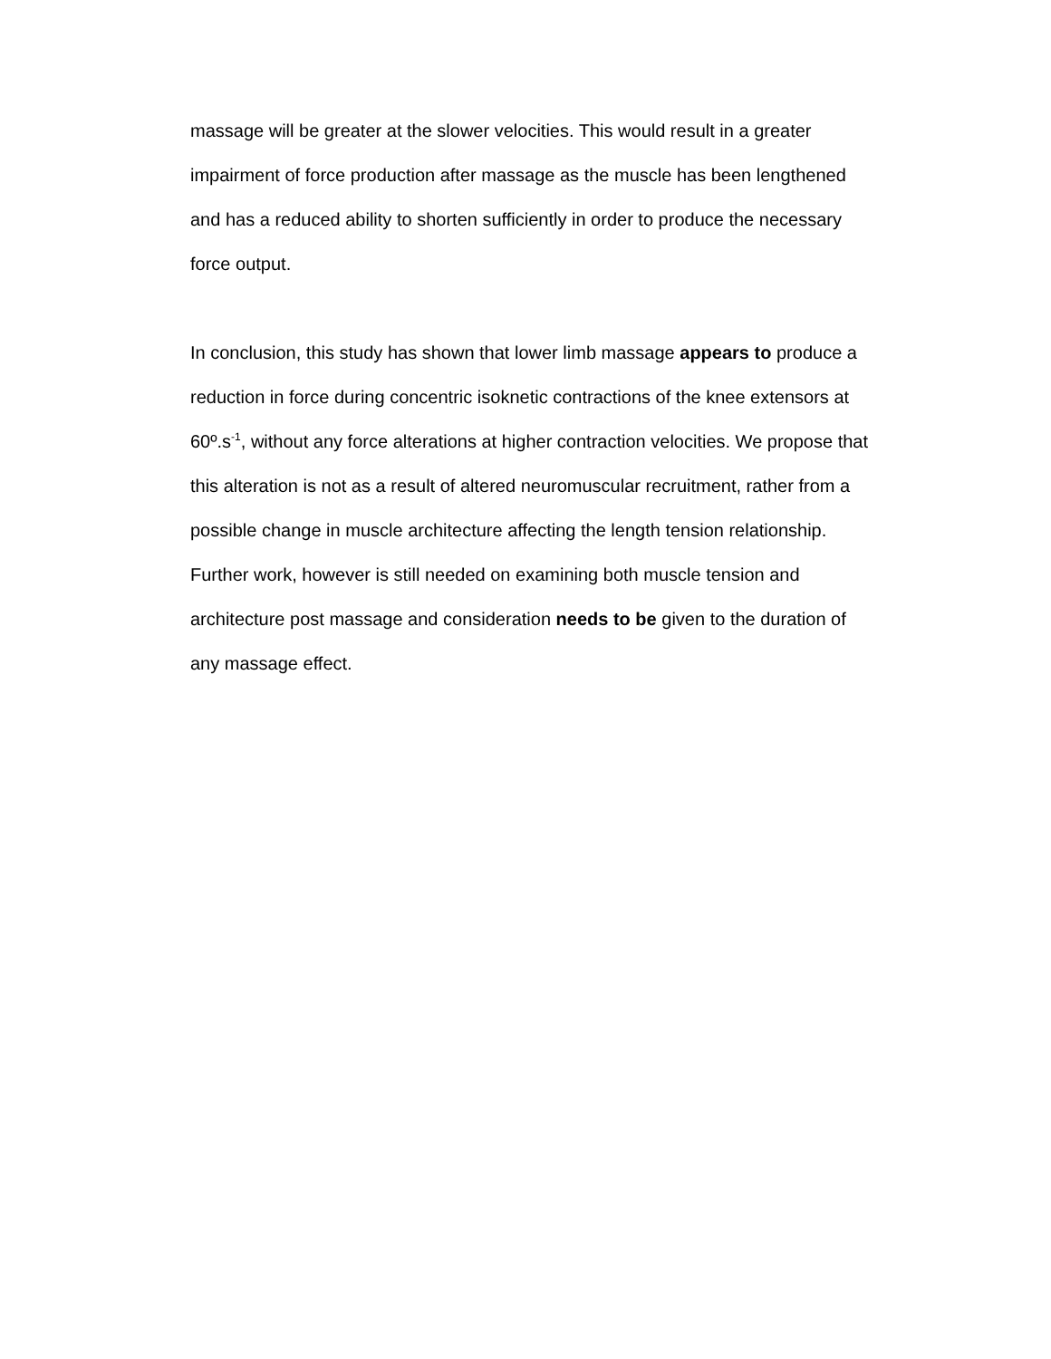massage will be greater at the slower velocities. This would result in a greater impairment of force production after massage as the muscle has been lengthened and has a reduced ability to shorten sufficiently in order to produce the necessary force output.
In conclusion, this study has shown that lower limb massage appears to produce a reduction in force during concentric isoknetic contractions of the knee extensors at 60º.s<sup>-1</sup>, without any force alterations at higher contraction velocities. We propose that this alteration is not as a result of altered neuromuscular recruitment, rather from a possible change in muscle architecture affecting the length tension relationship. Further work, however is still needed on examining both muscle tension and architecture post massage and consideration needs to be given to the duration of any massage effect.